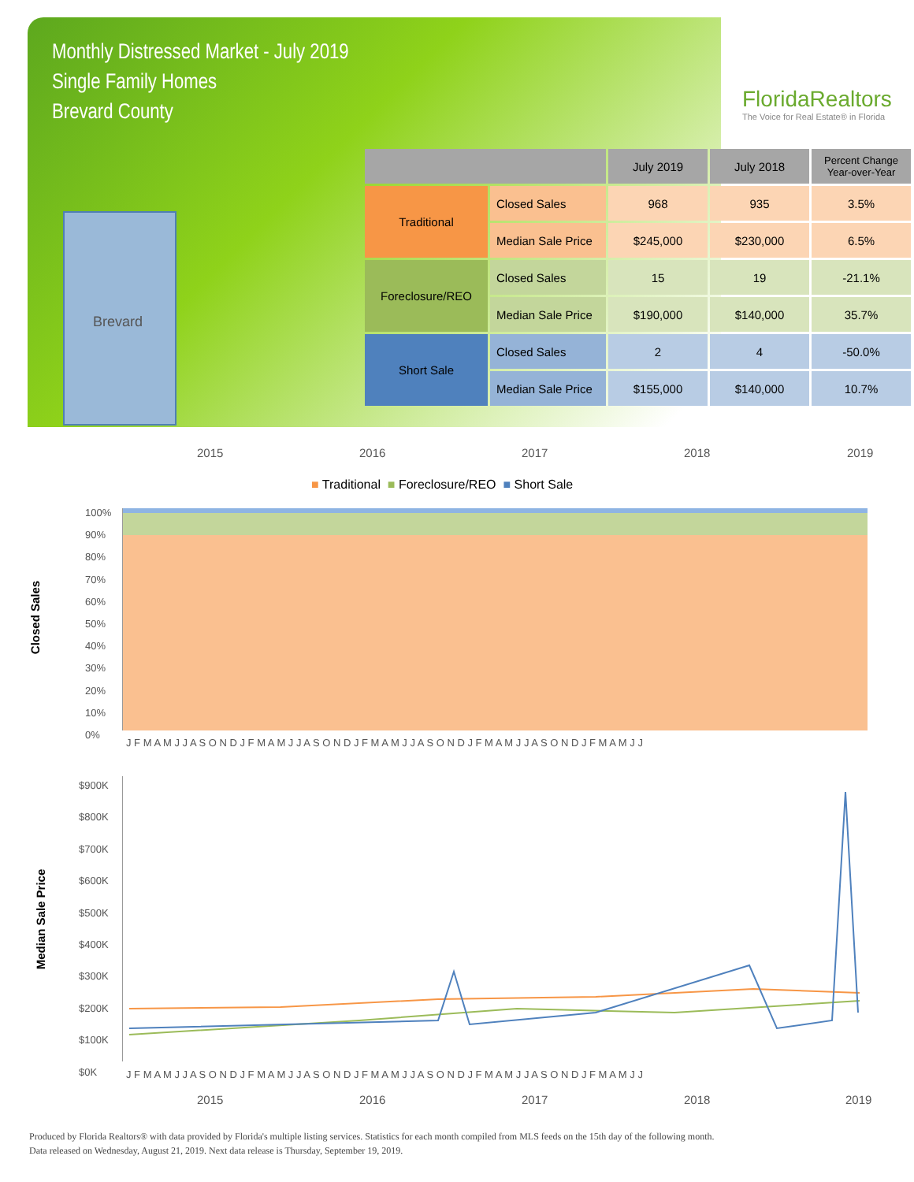Monthly Distressed Market - July 2019
Single Family Homes
Brevard County
FloridaRealtors
The Voice for Real Estate® in Florida
Brevard
| | | July 2019 | July 2018 | Percent Change Year-over-Year |
| --- | --- | --- | --- | --- |
| Traditional | Closed Sales | 968 | 935 | 3.5% |
| | Median Sale Price | $245,000 | $230,000 | 6.5% |
| Foreclosure/REO | Closed Sales | 15 | 19 | -21.1% |
| | Median Sale Price | $190,000 | $140,000 | 35.7% |
| Short Sale | Closed Sales | 2 | 4 | -50.0% |
| | Median Sale Price | $155,000 | $140,000 | 10.7% |
2015 2016 2017 2018 2019
■ Traditional ■ Foreclosure/REO ■ Short Sale
Closed Sales
J F M A M J J A S O N D J F M A M J J A S O N D J F M A M J J A S O N D J F M A M J J A S O N D J F M A M J J
Median Sale Price
$900K
$800K
$700K
$600K
$500K
$400K
$300K
$200K
$100K
$0K
J F M A M J J A S O N D J F M A M J J A S O N D J F M A M J J A S O N D J F M A M J J A S O N D J F M A M J J
2015 2016 2017 2018 2019
Produced by Florida Realtors® with data provided by Florida's multiple listing services. Statistics for each month compiled from MLS feeds on the 15th day of the following month.
Data released on Wednesday, August 21, 2019. Next data release is Thursday, September 19, 2019.
100%
90%
80%
70%
60%
50%
40%
30%
20%
10%
0%